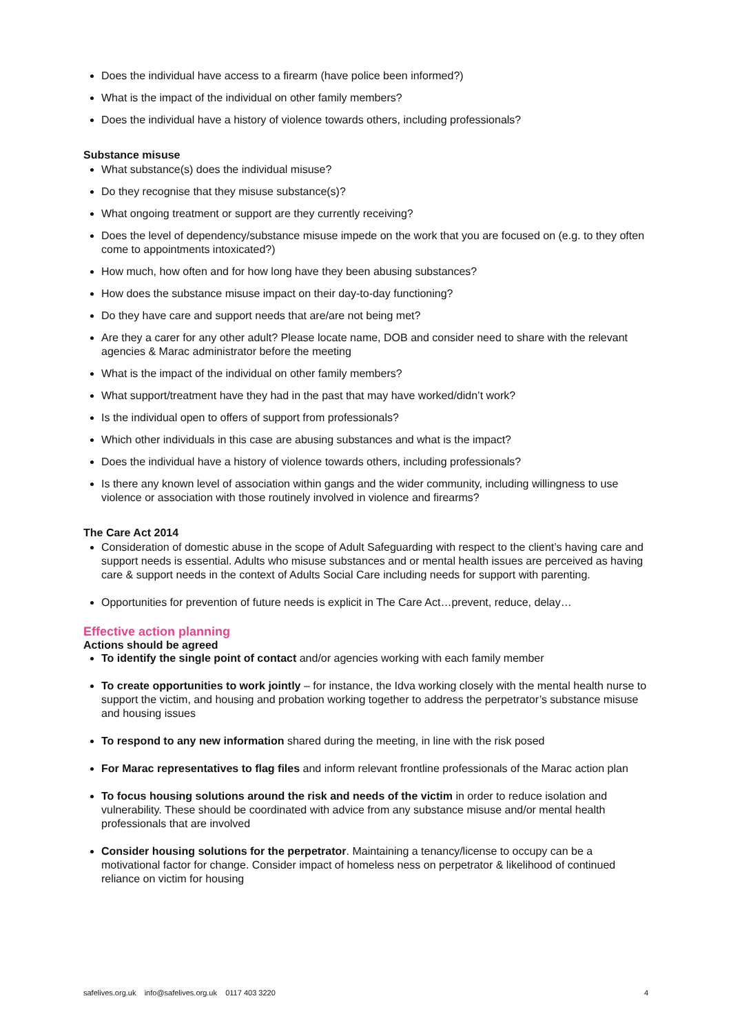Does the individual have access to a firearm (have police been informed?)
What is the impact of the individual on other family members?
Does the individual have a history of violence towards others, including professionals?
Substance misuse
What substance(s) does the individual misuse?
Do they recognise that they misuse substance(s)?
What ongoing treatment or support are they currently receiving?
Does the level of dependency/substance misuse impede on the work that you are focused on (e.g. to they often come to appointments intoxicated?)
How much, how often and for how long have they been abusing substances?
How does the substance misuse impact on their day-to-day functioning?
Do they have care and support needs that are/are not being met?
Are they a carer for any other adult? Please locate name, DOB and consider need to share with the relevant agencies & Marac administrator before the meeting
What is the impact of the individual on other family members?
What support/treatment have they had in the past that may have worked/didn’t work?
Is the individual open to offers of support from professionals?
Which other individuals in this case are abusing substances and what is the impact?
Does the individual have a history of violence towards others, including professionals?
Is there any known level of association within gangs and the wider community, including willingness to use violence or association with those routinely involved in violence and firearms?
The Care Act 2014
Consideration of domestic abuse in the scope of Adult Safeguarding with respect to the client’s having care and support needs is essential. Adults who misuse substances and or mental health issues are perceived as having care & support needs in the context of Adults Social Care including needs for support with parenting.
Opportunities for prevention of future needs is explicit in The Care Act…prevent, reduce, delay…
Effective action planning
Actions should be agreed
To identify the single point of contact and/or agencies working with each family member
To create opportunities to work jointly – for instance, the Idva working closely with the mental health nurse to support the victim, and housing and probation working together to address the perpetrator’s substance misuse and housing issues
To respond to any new information shared during the meeting, in line with the risk posed
For Marac representatives to flag files and inform relevant frontline professionals of the Marac action plan
To focus housing solutions around the risk and needs of the victim in order to reduce isolation and vulnerability. These should be coordinated with advice from any substance misuse and/or mental health professionals that are involved
Consider housing solutions for the perpetrator. Maintaining a tenancy/license to occupy can be a motivational factor for change. Consider impact of homeless ness on perpetrator & likelihood of continued reliance on victim for housing
safelives.org.uk info@safelives.org.uk 0117 403 3220 4